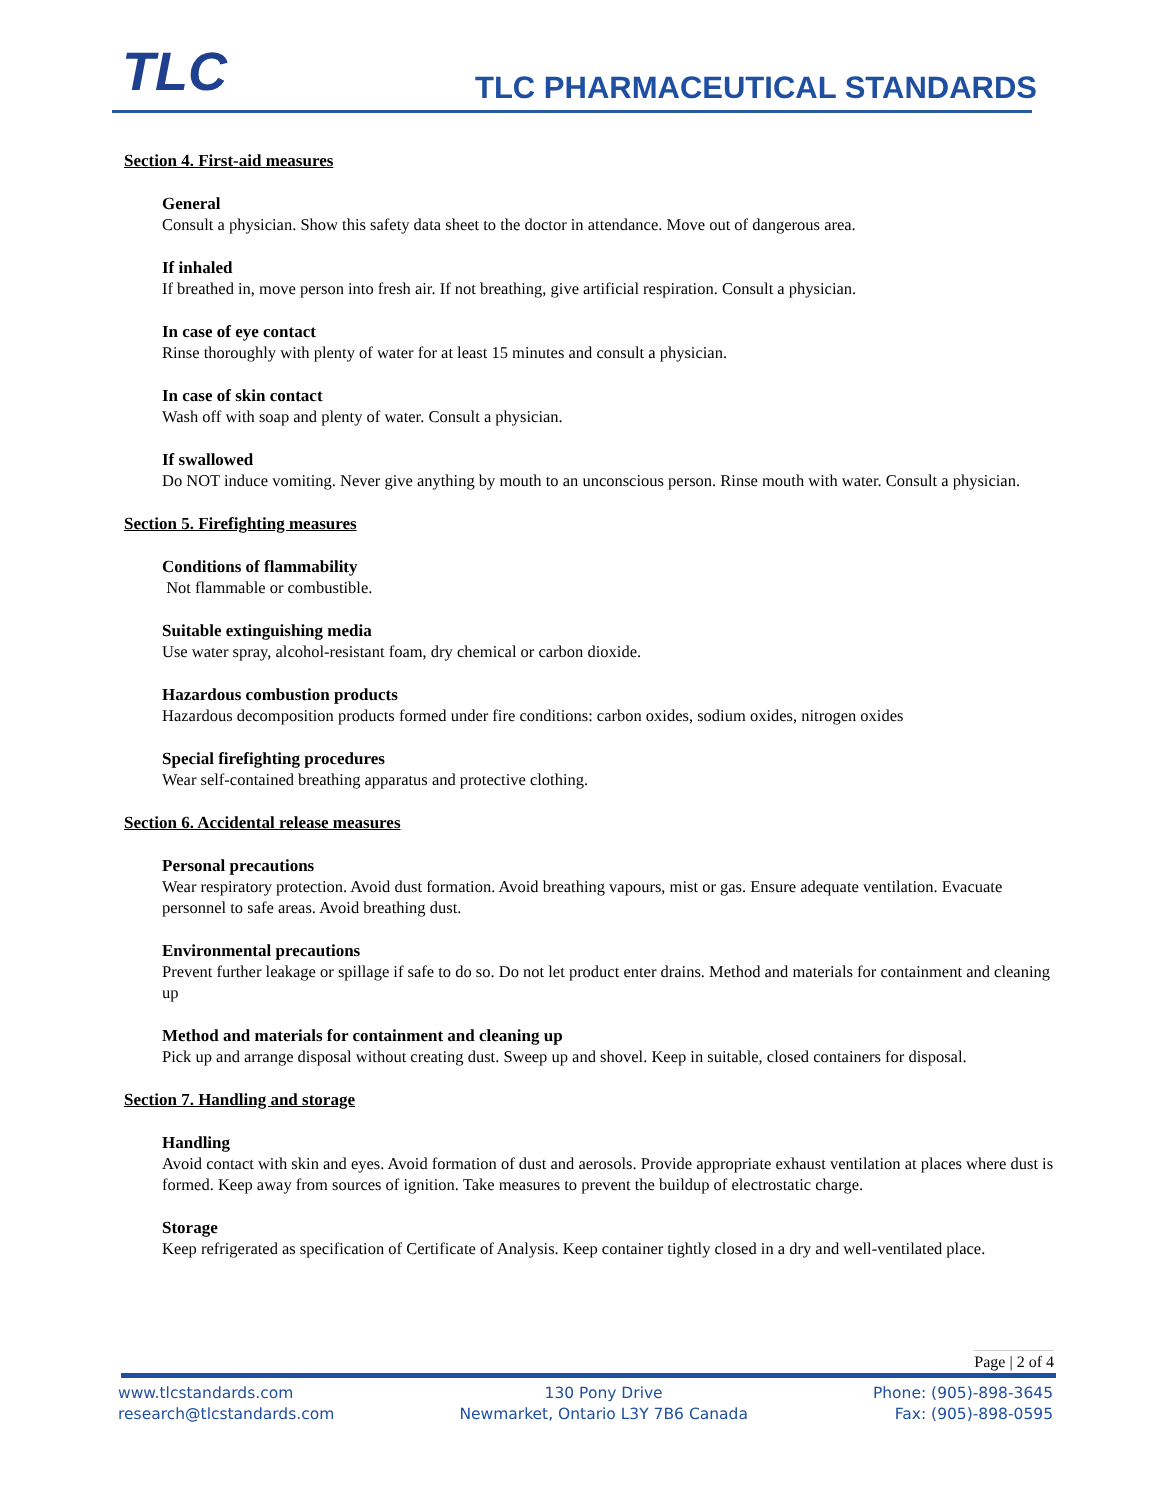TLC TLC PHARMACEUTICAL STANDARDS
Section 4. First-aid measures
General
Consult a physician. Show this safety data sheet to the doctor in attendance. Move out of dangerous area.
If inhaled
If breathed in, move person into fresh air. If not breathing, give artificial respiration. Consult a physician.
In case of eye contact
Rinse thoroughly with plenty of water for at least 15 minutes and consult a physician.
In case of skin contact
Wash off with soap and plenty of water. Consult a physician.
If swallowed
Do NOT induce vomiting. Never give anything by mouth to an unconscious person. Rinse mouth with water. Consult a physician.
Section 5. Firefighting measures
Conditions of flammability
Not flammable or combustible.
Suitable extinguishing media
Use water spray, alcohol-resistant foam, dry chemical or carbon dioxide.
Hazardous combustion products
Hazardous decomposition products formed under fire conditions: carbon oxides, sodium oxides, nitrogen oxides
Special firefighting procedures
Wear self-contained breathing apparatus and protective clothing.
Section 6. Accidental release measures
Personal precautions
Wear respiratory protection. Avoid dust formation. Avoid breathing vapours, mist or gas. Ensure adequate ventilation. Evacuate personnel to safe areas. Avoid breathing dust.
Environmental precautions
Prevent further leakage or spillage if safe to do so. Do not let product enter drains. Method and materials for containment and cleaning up
Method and materials for containment and cleaning up
Pick up and arrange disposal without creating dust. Sweep up and shovel. Keep in suitable, closed containers for disposal.
Section 7. Handling and storage
Handling
Avoid contact with skin and eyes. Avoid formation of dust and aerosols. Provide appropriate exhaust ventilation at places where dust is formed. Keep away from sources of ignition. Take measures to prevent the buildup of electrostatic charge.
Storage
Keep refrigerated as specification of Certificate of Analysis. Keep container tightly closed in a dry and well-ventilated place.
Page | 2 of 4
www.tlcstandards.com
research@tlcstandards.com
130 Pony Drive
Newmarket, Ontario L3Y 7B6 Canada
Phone: (905)-898-3645
Fax: (905)-898-0595